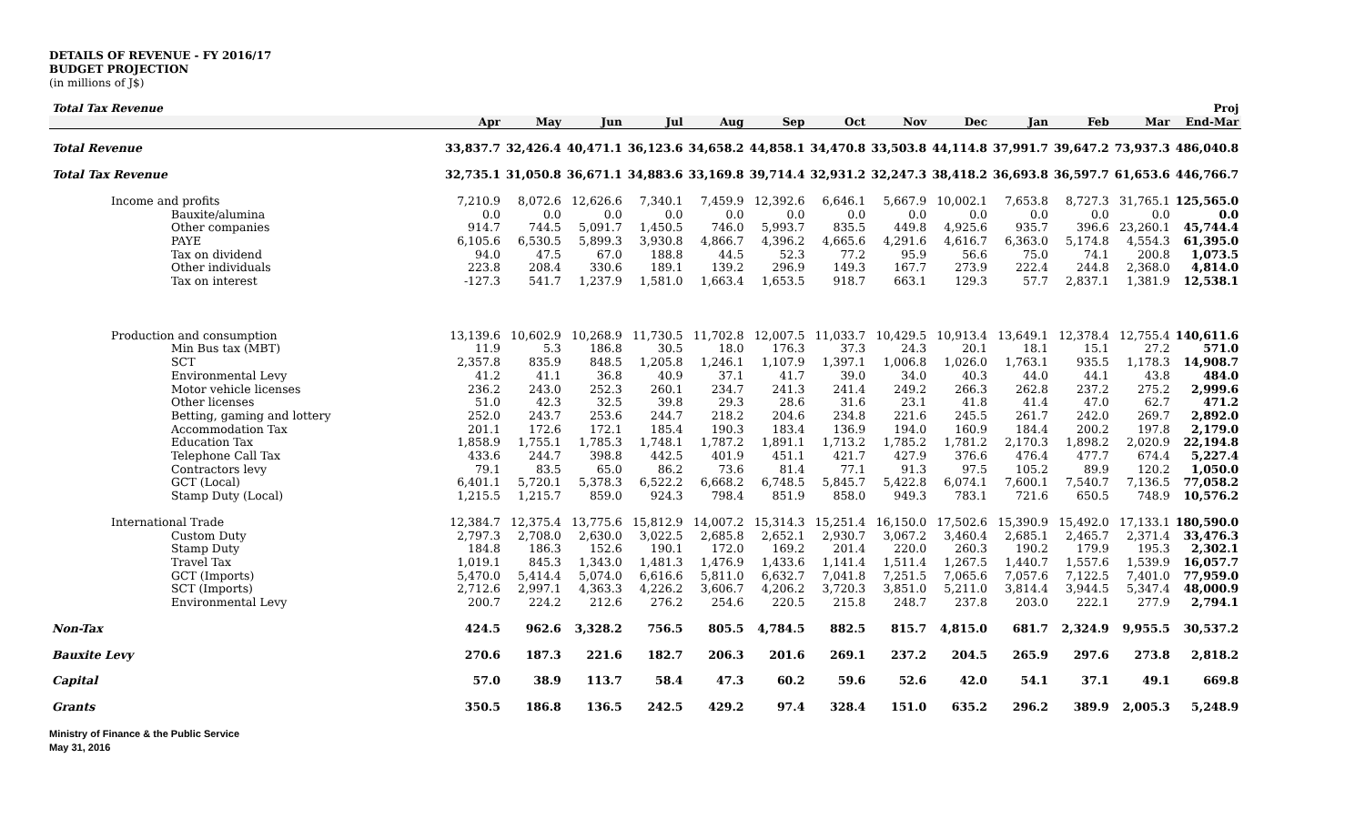DETAILS OF REVENUE - FY 2016/17
BUDGET PROJECTION
(in millions of J$)
| Total Tax Revenue | | | | | | | | | | | | | Proj |
| --- | --- | --- | --- | --- | --- | --- | --- | --- | --- | --- | --- | --- | --- |
| | Apr | May | Jun | Jul | Aug | Sep | Oct | Nov | Dec | Jan | Feb | Mar | End-Mar |
| Total Revenue | 33,837.7 | 32,426.4 | 40,471.1 | 36,123.6 | 34,658.2 | 44,858.1 | 34,470.8 | 33,503.8 | 44,114.8 | 37,991.7 | 39,647.2 | 73,937.3 | 486,040.8 |
| Total Tax Revenue | 32,735.1 | 31,050.8 | 36,671.1 | 34,883.6 | 33,169.8 | 39,714.4 | 32,931.2 | 32,247.3 | 38,418.2 | 36,693.8 | 36,597.7 | 61,653.6 | 446,766.7 |
| Income and profits | 7,210.9 | 8,072.6 | 12,626.6 | 7,340.1 | 7,459.9 | 12,392.6 | 6,646.1 | 5,667.9 | 10,002.1 | 7,653.8 | 8,727.3 | 31,765.1 | 125,565.0 |
| Bauxite/alumina | 0.0 | 0.0 | 0.0 | 0.0 | 0.0 | 0.0 | 0.0 | 0.0 | 0.0 | 0.0 | 0.0 | 0.0 | 0.0 |
| Other companies | 914.7 | 744.5 | 5,091.7 | 1,450.5 | 746.0 | 5,993.7 | 835.5 | 449.8 | 4,925.6 | 935.7 | 396.6 | 23,260.1 | 45,744.4 |
| PAYE | 6,105.6 | 6,530.5 | 5,899.3 | 3,930.8 | 4,866.7 | 4,396.2 | 4,665.6 | 4,291.6 | 4,616.7 | 6,363.0 | 5,174.8 | 4,554.3 | 61,395.0 |
| Tax on dividend | 94.0 | 47.5 | 67.0 | 188.8 | 44.5 | 52.3 | 77.2 | 95.9 | 56.6 | 75.0 | 74.1 | 200.8 | 1,073.5 |
| Other individuals | 223.8 | 208.4 | 330.6 | 189.1 | 139.2 | 296.9 | 149.3 | 167.7 | 273.9 | 222.4 | 244.8 | 2,368.0 | 4,814.0 |
| Tax on interest | -127.3 | 541.7 | 1,237.9 | 1,581.0 | 1,663.4 | 1,653.5 | 918.7 | 663.1 | 129.3 | 57.7 | 2,837.1 | 1,381.9 | 12,538.1 |
| Production and consumption | 13,139.6 | 10,602.9 | 10,268.9 | 11,730.5 | 11,702.8 | 12,007.5 | 11,033.7 | 10,429.5 | 10,913.4 | 13,649.1 | 12,378.4 | 12,755.4 | 140,611.6 |
| Min Bus tax (MBT) | 11.9 | 5.3 | 186.8 | 30.5 | 18.0 | 176.3 | 37.3 | 24.3 | 20.1 | 18.1 | 15.1 | 27.2 | 571.0 |
| SCT | 2,357.8 | 835.9 | 848.5 | 1,205.8 | 1,246.1 | 1,107.9 | 1,397.1 | 1,006.8 | 1,026.0 | 1,763.1 | 935.5 | 1,178.3 | 14,908.7 |
| Environmental Levy | 41.2 | 41.1 | 36.8 | 40.9 | 37.1 | 41.7 | 39.0 | 34.0 | 40.3 | 44.0 | 44.1 | 43.8 | 484.0 |
| Motor vehicle licenses | 236.2 | 243.0 | 252.3 | 260.1 | 234.7 | 241.3 | 241.4 | 249.2 | 266.3 | 262.8 | 237.2 | 275.2 | 2,999.6 |
| Other licenses | 51.0 | 42.3 | 32.5 | 39.8 | 29.3 | 28.6 | 31.6 | 23.1 | 41.8 | 41.4 | 47.0 | 62.7 | 471.2 |
| Betting, gaming and lottery | 252.0 | 243.7 | 253.6 | 244.7 | 218.2 | 204.6 | 234.8 | 221.6 | 245.5 | 261.7 | 242.0 | 269.7 | 2,892.0 |
| Accommodation Tax | 201.1 | 172.6 | 172.1 | 185.4 | 190.3 | 183.4 | 136.9 | 194.0 | 160.9 | 184.4 | 200.2 | 197.8 | 2,179.0 |
| Education Tax | 1,858.9 | 1,755.1 | 1,785.3 | 1,748.1 | 1,787.2 | 1,891.1 | 1,713.2 | 1,785.2 | 1,781.2 | 2,170.3 | 1,898.2 | 2,020.9 | 22,194.8 |
| Telephone Call Tax | 433.6 | 244.7 | 398.8 | 442.5 | 401.9 | 451.1 | 421.7 | 427.9 | 376.6 | 476.4 | 477.7 | 674.4 | 5,227.4 |
| Contractors levy | 79.1 | 83.5 | 65.0 | 86.2 | 73.6 | 81.4 | 77.1 | 91.3 | 97.5 | 105.2 | 89.9 | 120.2 | 1,050.0 |
| GCT (Local) | 6,401.1 | 5,720.1 | 5,378.3 | 6,522.2 | 6,668.2 | 6,748.5 | 5,845.7 | 5,422.8 | 6,074.1 | 7,600.1 | 7,540.7 | 7,136.5 | 77,058.2 |
| Stamp Duty (Local) | 1,215.5 | 1,215.7 | 859.0 | 924.3 | 798.4 | 851.9 | 858.0 | 949.3 | 783.1 | 721.6 | 650.5 | 748.9 | 10,576.2 |
| International Trade | 12,384.7 | 12,375.4 | 13,775.6 | 15,812.9 | 14,007.2 | 15,314.3 | 15,251.4 | 16,150.0 | 17,502.6 | 15,390.9 | 15,492.0 | 17,133.1 | 180,590.0 |
| Custom Duty | 2,797.3 | 2,708.0 | 2,630.0 | 3,022.5 | 2,685.8 | 2,652.1 | 2,930.7 | 3,067.2 | 3,460.4 | 2,685.1 | 2,465.7 | 2,371.4 | 33,476.3 |
| Stamp Duty | 184.8 | 186.3 | 152.6 | 190.1 | 172.0 | 169.2 | 201.4 | 220.0 | 260.3 | 190.2 | 179.9 | 195.3 | 2,302.1 |
| Travel Tax | 1,019.1 | 845.3 | 1,343.0 | 1,481.3 | 1,476.9 | 1,433.6 | 1,141.4 | 1,511.4 | 1,267.5 | 1,440.7 | 1,557.6 | 1,539.9 | 16,057.7 |
| GCT (Imports) | 5,470.0 | 5,414.4 | 5,074.0 | 6,616.6 | 5,811.0 | 6,632.7 | 7,041.8 | 7,251.5 | 7,065.6 | 7,057.6 | 7,122.5 | 7,401.0 | 77,959.0 |
| SCT (Imports) | 2,712.6 | 2,997.1 | 4,363.3 | 4,226.2 | 3,606.7 | 4,206.2 | 3,720.3 | 3,851.0 | 5,211.0 | 3,814.4 | 3,944.5 | 5,347.4 | 48,000.9 |
| Environmental Levy | 200.7 | 224.2 | 212.6 | 276.2 | 254.6 | 220.5 | 215.8 | 248.7 | 237.8 | 203.0 | 222.1 | 277.9 | 2,794.1 |
| Non-Tax | 424.5 | 962.6 | 3,328.2 | 756.5 | 805.5 | 4,784.5 | 882.5 | 815.7 | 4,815.0 | 681.7 | 2,324.9 | 9,955.5 | 30,537.2 |
| Bauxite Levy | 270.6 | 187.3 | 221.6 | 182.7 | 206.3 | 201.6 | 269.1 | 237.2 | 204.5 | 265.9 | 297.6 | 273.8 | 2,818.2 |
| Capital | 57.0 | 38.9 | 113.7 | 58.4 | 47.3 | 60.2 | 59.6 | 52.6 | 42.0 | 54.1 | 37.1 | 49.1 | 669.8 |
| Grants | 350.5 | 186.8 | 136.5 | 242.5 | 429.2 | 97.4 | 328.4 | 151.0 | 635.2 | 296.2 | 389.9 | 2,005.3 | 5,248.9 |
Ministry of Finance & the Public Service
May 31, 2016